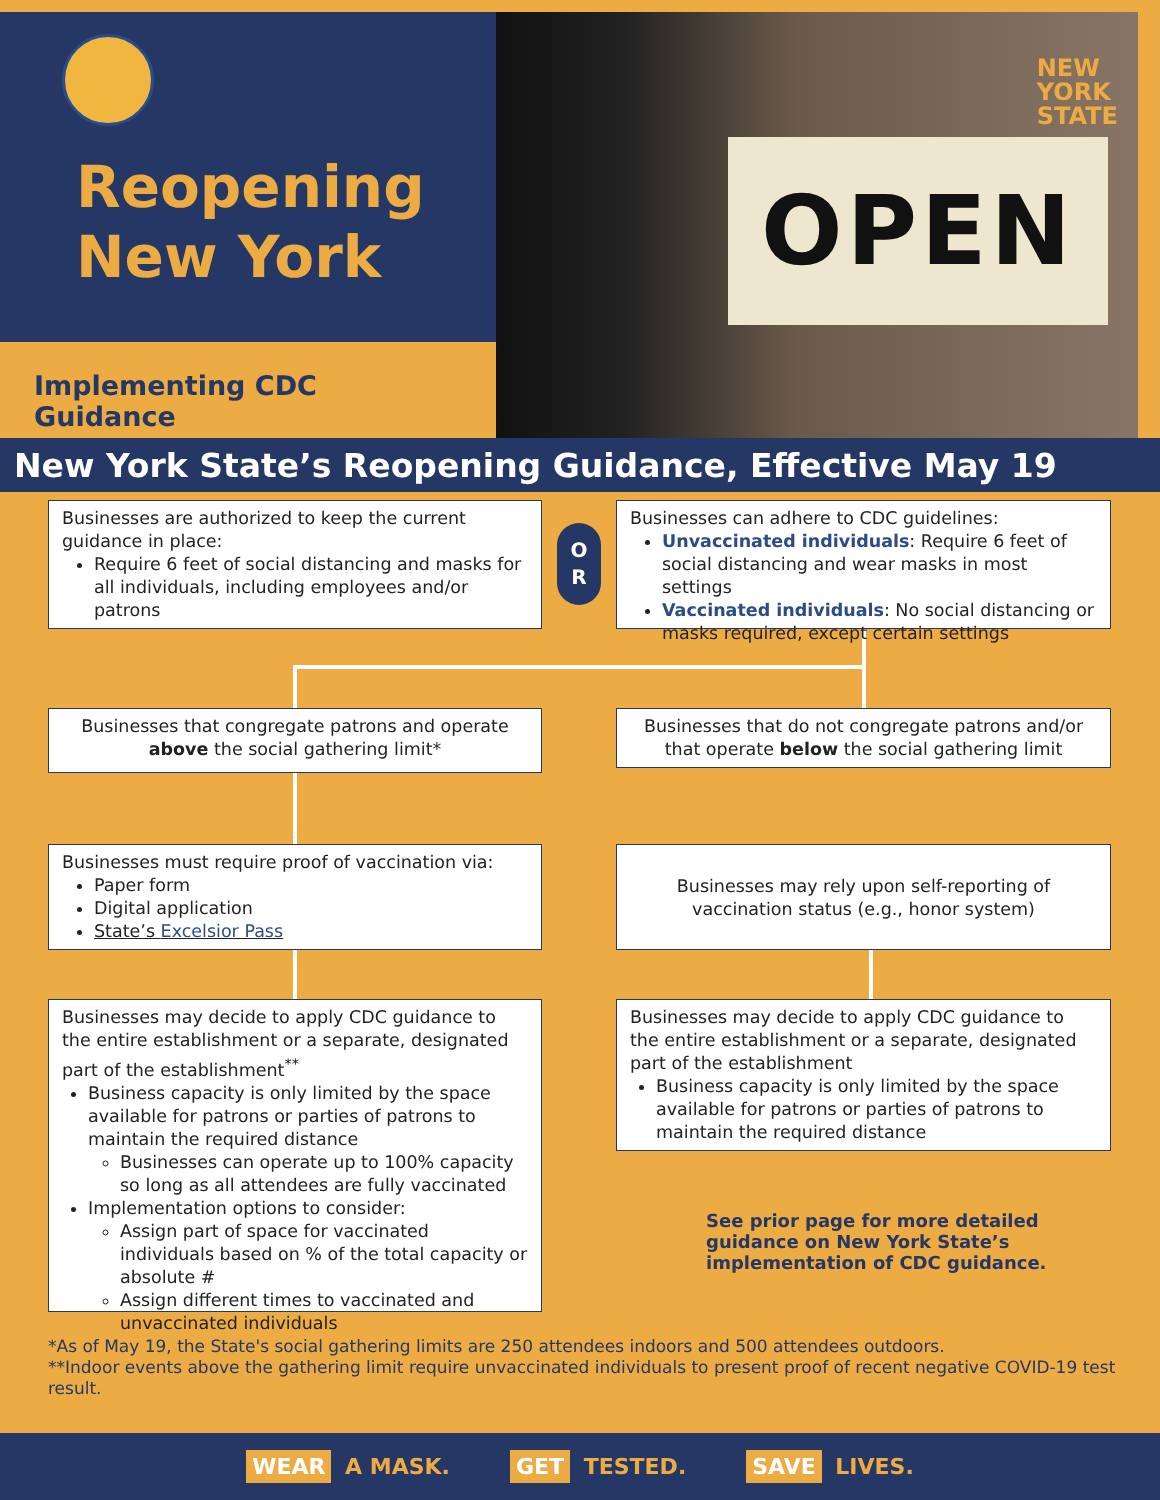Reopening
New York
Implementing CDC Guidance
NEW
YORK
STATE
OPEN
New York State’s Reopening Guidance, Effective May 19
Businesses are authorized to keep the current guidance in place:
Require 6 feet of social distancing and masks for all individuals, including employees and/or patrons
O
R
Businesses can adhere to CDC guidelines:
Unvaccinated individuals: Require 6 feet of social distancing and wear masks in most settings
Vaccinated individuals: No social distancing or masks required, except certain settings
Businesses that congregate patrons and operate above the social gathering limit*
Businesses that do not congregate patrons and/or that operate below the social gathering limit
Businesses must require proof of vaccination via:
Paper form
Digital application
State’s Excelsior Pass
Businesses may rely upon self-reporting of vaccination status (e.g., honor system)
Businesses may decide to apply CDC guidance to the entire establishment or a separate, designated part of the establishment<sup>**</sup>
Business capacity is only limited by the space available for patrons or parties of patrons to maintain the required distance
Businesses can operate up to 100% capacity so long as all attendees are fully vaccinated
Implementation options to consider:
Assign part of space for vaccinated individuals based on % of the total capacity or absolute #
Assign different times to vaccinated and unvaccinated individuals
Businesses may decide to apply CDC guidance to the entire establishment or a separate, designated part of the establishment
Business capacity is only limited by the space available for patrons or parties of patrons to maintain the required distance
See prior page for more detailed
guidance on New York State’s
implementation of CDC guidance.
*As of May 19, the State's social gathering limits are 250 attendees indoors and 500 attendees outdoors.
**Indoor events above the gathering limit require unvaccinated individuals to present proof of recent negative COVID-19 test result.
WEAR A MASK. GET TESTED. SAVE LIVES.